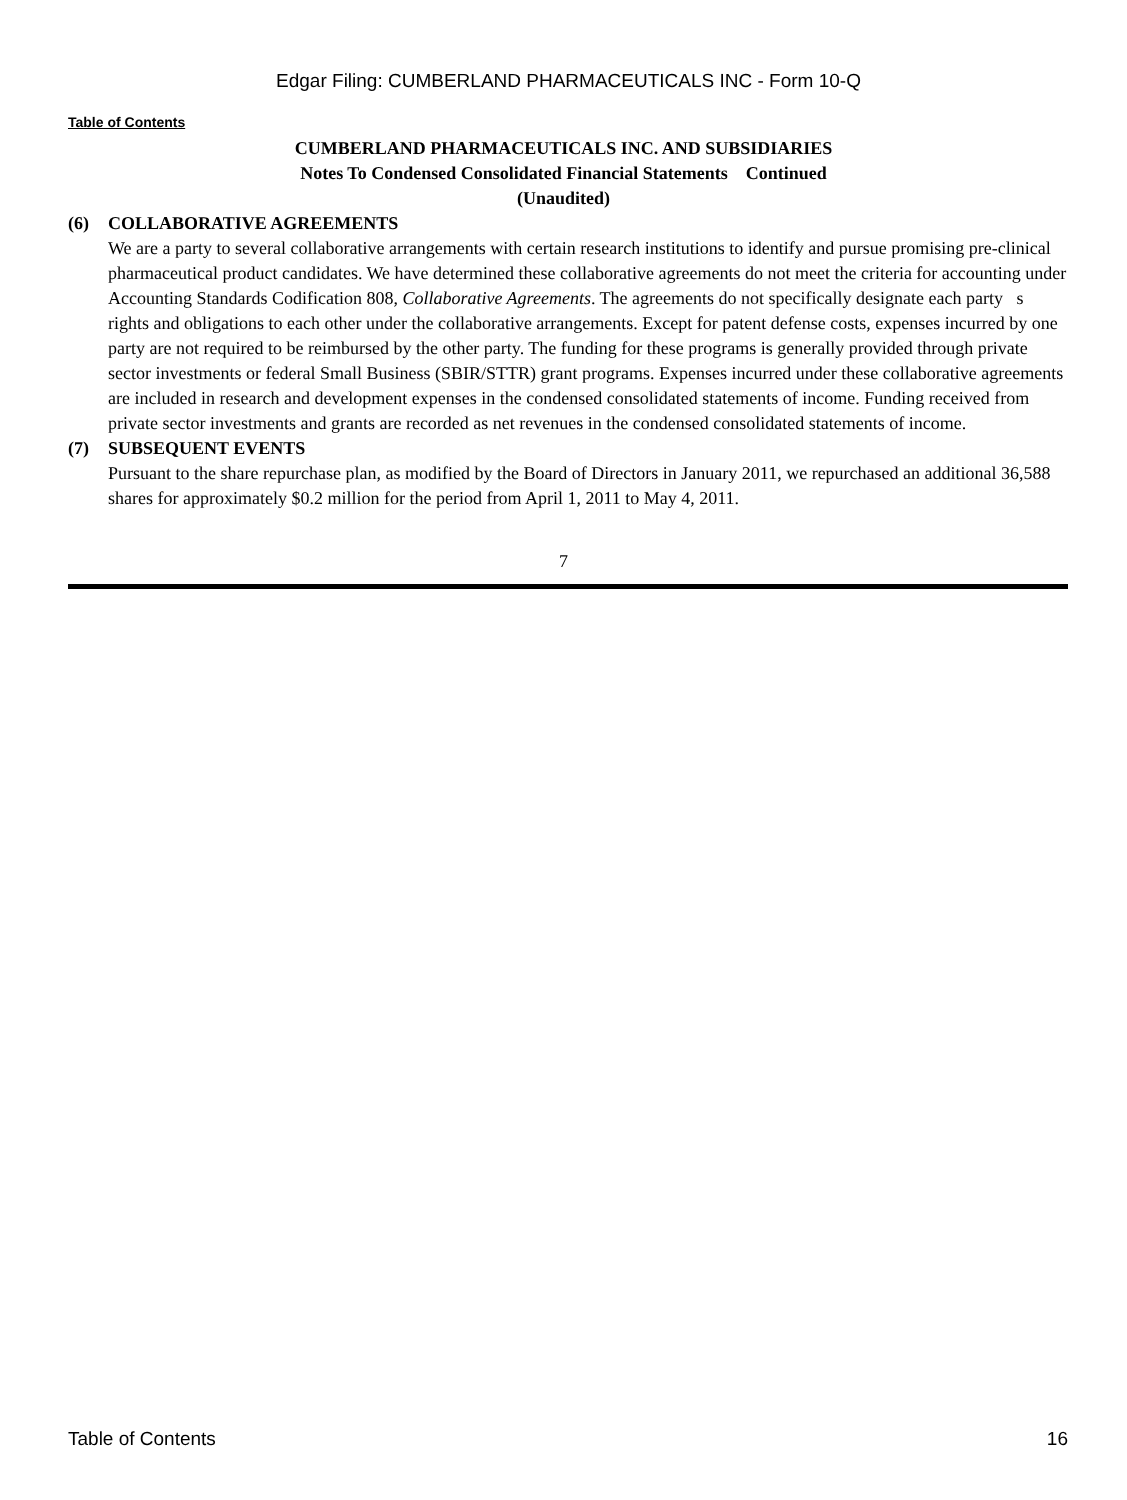Edgar Filing: CUMBERLAND PHARMACEUTICALS INC - Form 10-Q
Table of Contents
CUMBERLAND PHARMACEUTICALS INC. AND SUBSIDIARIES
Notes To Condensed Consolidated Financial Statements Continued
(Unaudited)
(6) COLLABORATIVE AGREEMENTS
We are a party to several collaborative arrangements with certain research institutions to identify and pursue promising pre-clinical pharmaceutical product candidates. We have determined these collaborative agreements do not meet the criteria for accounting under Accounting Standards Codification 808, Collaborative Agreements. The agreements do not specifically designate each party s rights and obligations to each other under the collaborative arrangements. Except for patent defense costs, expenses incurred by one party are not required to be reimbursed by the other party. The funding for these programs is generally provided through private sector investments or federal Small Business (SBIR/STTR) grant programs. Expenses incurred under these collaborative agreements are included in research and development expenses in the condensed consolidated statements of income. Funding received from private sector investments and grants are recorded as net revenues in the condensed consolidated statements of income.
(7) SUBSEQUENT EVENTS
Pursuant to the share repurchase plan, as modified by the Board of Directors in January 2011, we repurchased an additional 36,588 shares for approximately $0.2 million for the period from April 1, 2011 to May 4, 2011.
7
Table of Contents 16